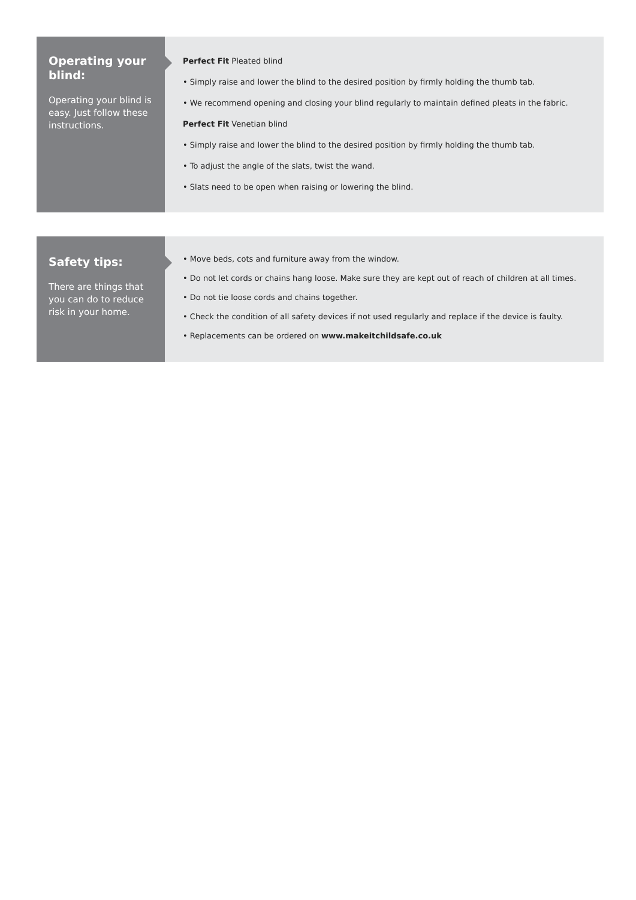Operating your blind:
Operating your blind is easy. Just follow these instructions.
Perfect Fit Pleated blind
• Simply raise and lower the blind to the desired position by firmly holding the thumb tab.
• We recommend opening and closing your blind regularly to maintain defined pleats in the fabric.
Perfect Fit Venetian blind
• Simply raise and lower the blind to the desired position by firmly holding the thumb tab.
• To adjust the angle of the slats, twist the wand.
• Slats need to be open when raising or lowering the blind.
Safety tips:
There are things that you can do to reduce risk in your home.
• Move beds, cots and furniture away from the window.
• Do not let cords or chains hang loose. Make sure they are kept out of reach of children at all times.
• Do not tie loose cords and chains together.
• Check the condition of all safety devices if not used regularly and replace if the device is faulty.
• Replacements can be ordered on www.makeitchildsafe.co.uk